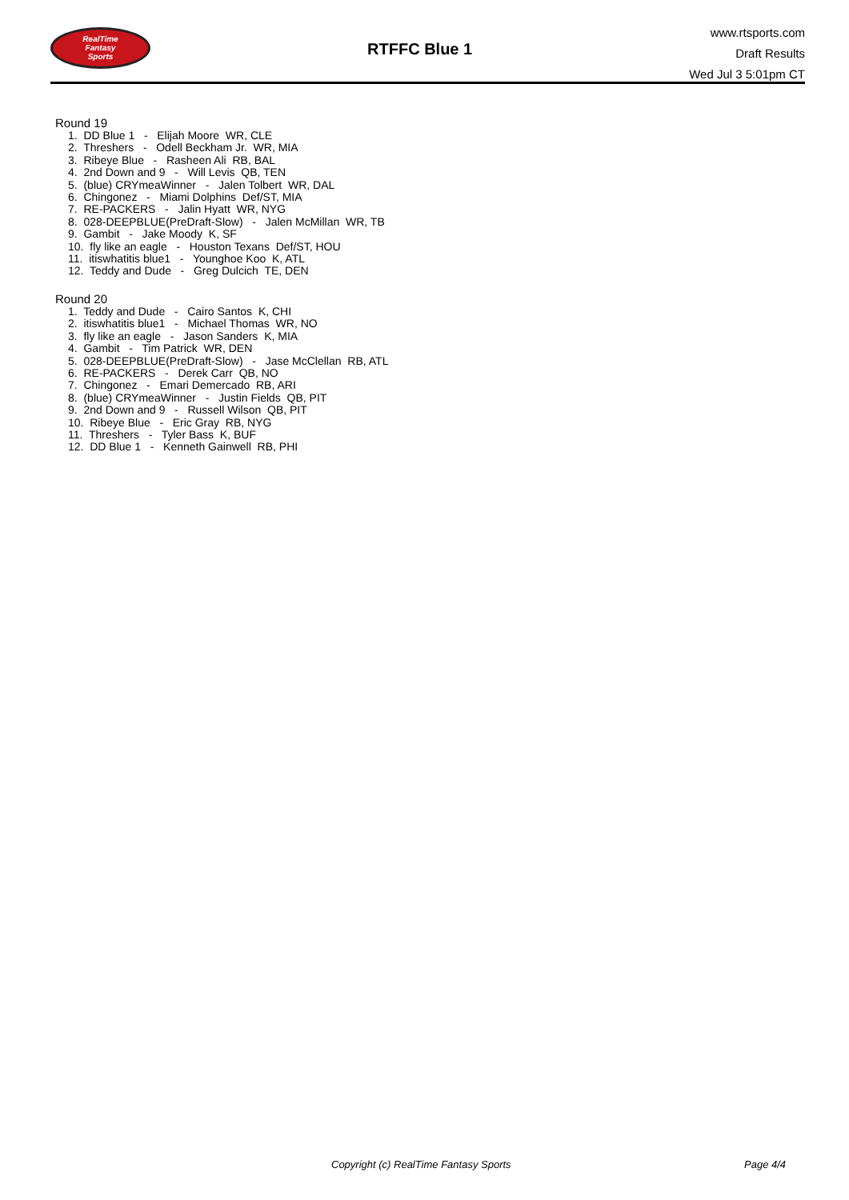RealTime
Fantasy
Sports
RTFFC Blue 1
www.rtsports.com
Draft Results
Wed Jul 3 5:01pm CT
Round 19
1. DD Blue 1 - Elijah Moore WR, CLE
2. Threshers - Odell Beckham Jr. WR, MIA
3. Ribeye Blue - Rasheen Ali RB, BAL
4. 2nd Down and 9 - Will Levis QB, TEN
5. (blue) CRYmeaWinner - Jalen Tolbert WR, DAL
6. Chingonez - Miami Dolphins Def/ST, MIA
7. RE-PACKERS - Jalin Hyatt WR, NYG
8. 028-DEEPBLUE(PreDraft-Slow) - Jalen McMillan WR, TB
9. Gambit - Jake Moody K, SF
10. fly like an eagle - Houston Texans Def/ST, HOU
11. itiswhatitis blue1 - Younghoe Koo K, ATL
12. Teddy and Dude - Greg Dulcich TE, DEN
Round 20
1. Teddy and Dude - Cairo Santos K, CHI
2. itiswhatitis blue1 - Michael Thomas WR, NO
3. fly like an eagle - Jason Sanders K, MIA
4. Gambit - Tim Patrick WR, DEN
5. 028-DEEPBLUE(PreDraft-Slow) - Jase McClellan RB, ATL
6. RE-PACKERS - Derek Carr QB, NO
7. Chingonez - Emari Demercado RB, ARI
8. (blue) CRYmeaWinner - Justin Fields QB, PIT
9. 2nd Down and 9 - Russell Wilson QB, PIT
10. Ribeye Blue - Eric Gray RB, NYG
11. Threshers - Tyler Bass K, BUF
12. DD Blue 1 - Kenneth Gainwell RB, PHI
Copyright (c) RealTime Fantasy Sports Page 4/4